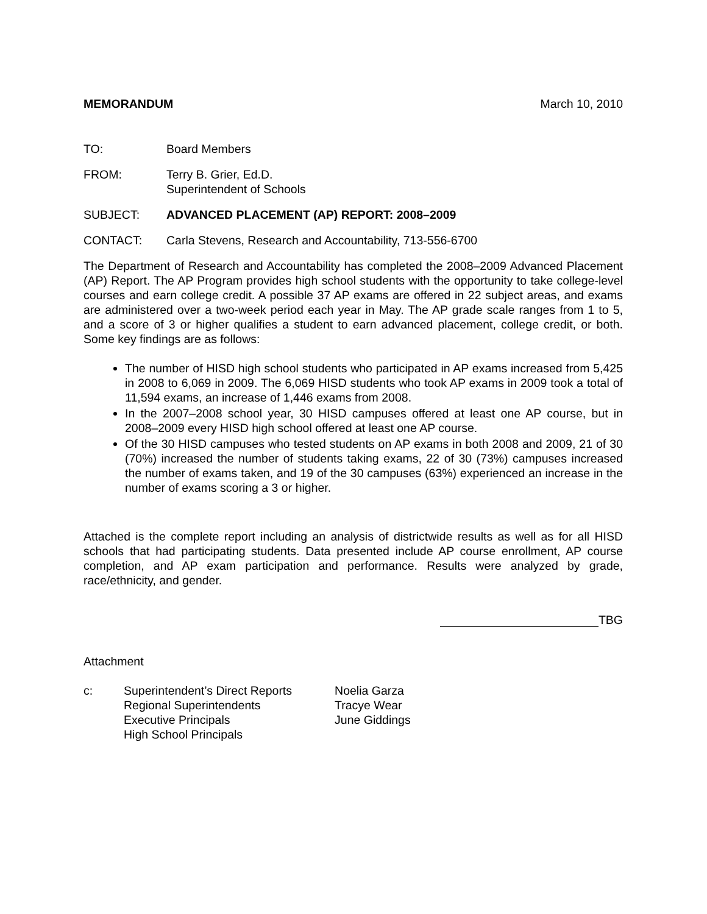MEMORANDUM March 10, 2010
TO: Board Members
FROM: Terry B. Grier, Ed.D.
Superintendent of Schools
SUBJECT: ADVANCED PLACEMENT (AP) REPORT: 2008–2009
CONTACT: Carla Stevens, Research and Accountability, 713-556-6700
The Department of Research and Accountability has completed the 2008–2009 Advanced Placement (AP) Report. The AP Program provides high school students with the opportunity to take college-level courses and earn college credit. A possible 37 AP exams are offered in 22 subject areas, and exams are administered over a two-week period each year in May. The AP grade scale ranges from 1 to 5, and a score of 3 or higher qualifies a student to earn advanced placement, college credit, or both. Some key findings are as follows:
The number of HISD high school students who participated in AP exams increased from 5,425 in 2008 to 6,069 in 2009. The 6,069 HISD students who took AP exams in 2009 took a total of 11,594 exams, an increase of 1,446 exams from 2008.
In the 2007–2008 school year, 30 HISD campuses offered at least one AP course, but in 2008–2009 every HISD high school offered at least one AP course.
Of the 30 HISD campuses who tested students on AP exams in both 2008 and 2009, 21 of 30 (70%) increased the number of students taking exams, 22 of 30 (73%) campuses increased the number of exams taken, and 19 of the 30 campuses (63%) experienced an increase in the number of exams scoring a 3 or higher.
Attached is the complete report including an analysis of districtwide results as well as for all HISD schools that had participating students. Data presented include AP course enrollment, AP course completion, and AP exam participation and performance. Results were analyzed by grade, race/ethnicity, and gender.
TBG
Attachment
c: Superintendent’s Direct Reports
Regional Superintendents
Executive Principals
High School Principals
Noelia Garza
Tracye Wear
June Giddings